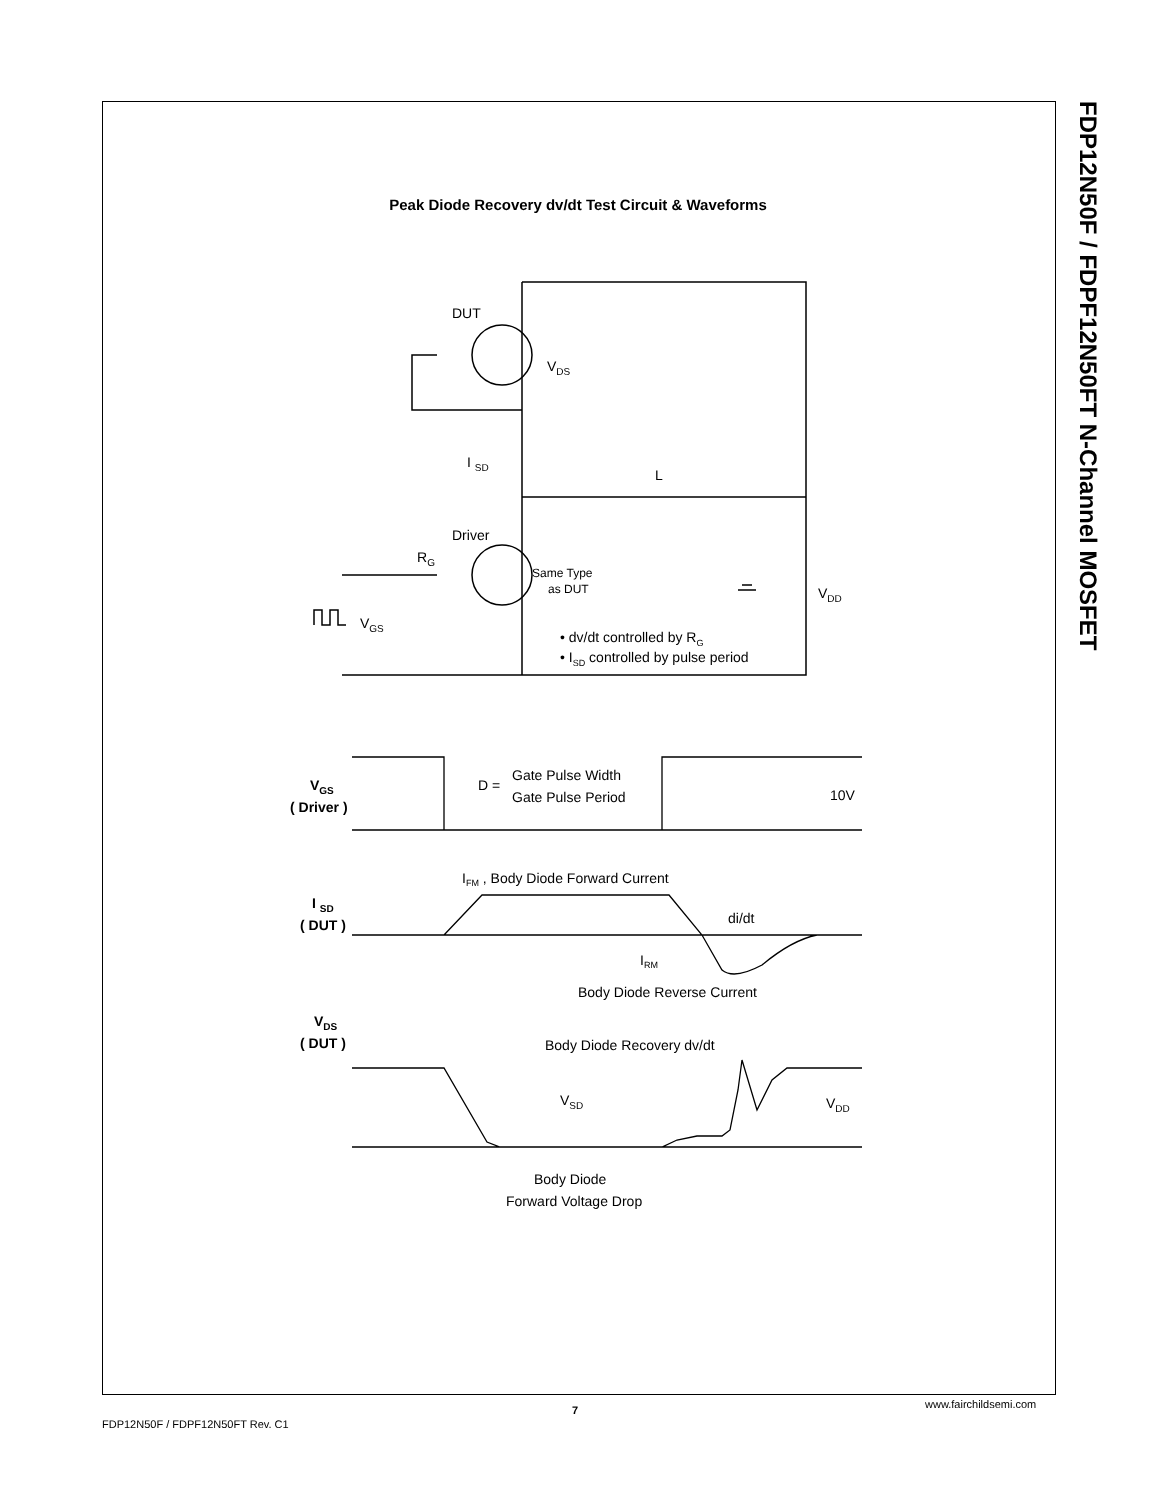FDP12N50F / FDPF12N50FT N-Channel MOSFET
Peak Diode Recovery dv/dt Test Circuit & Waveforms
DUT
VDS
Driver
RG
Same Type
as DUT
I SD
L
VDD
VGS
• dv/dt controlled by RG
• ISD controlled by pulse period
VGS
( Driver )
D =
Gate Pulse Width
Gate Pulse Period
10V
IFM , Body Diode Forward Current
I SD
( DUT )
di/dt
IRM
Body Diode Reverse Current
VDS
( DUT )
Body Diode Recovery dv/dt
VSD
VDD
Body Diode
Forward Voltage Drop
FDP12N50F / FDPF12N50FT Rev. C1
7 www.fairchildsemi.com